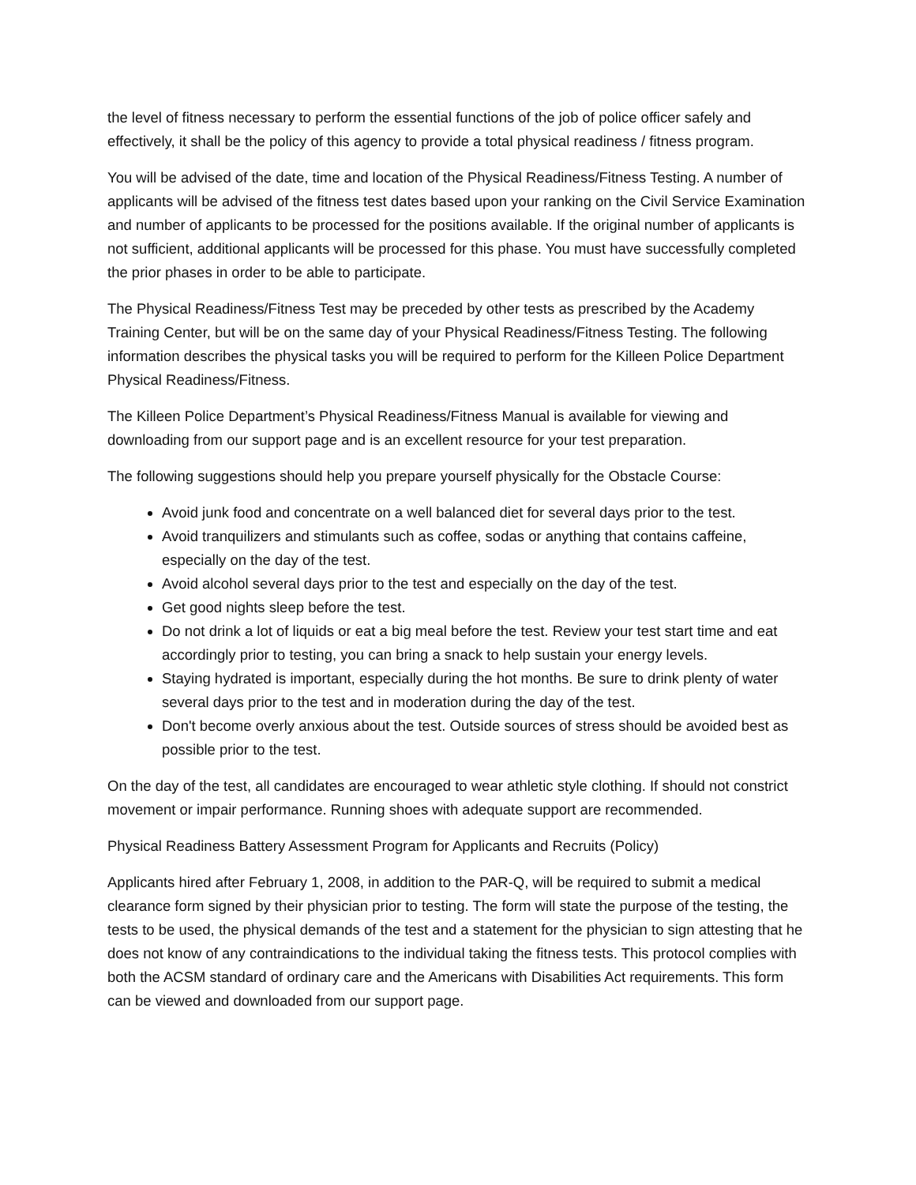the level of fitness necessary to perform the essential functions of the job of police officer safely and effectively, it shall be the policy of this agency to provide a total physical readiness / fitness program.
You will be advised of the date, time and location of the Physical Readiness/Fitness Testing. A number of applicants will be advised of the fitness test dates based upon your ranking on the Civil Service Examination and number of applicants to be processed for the positions available. If the original number of applicants is not sufficient, additional applicants will be processed for this phase. You must have successfully completed the prior phases in order to be able to participate.
The Physical Readiness/Fitness Test may be preceded by other tests as prescribed by the Academy Training Center, but will be on the same day of your Physical Readiness/Fitness Testing. The following information describes the physical tasks you will be required to perform for the Killeen Police Department Physical Readiness/Fitness.
The Killeen Police Department’s Physical Readiness/Fitness Manual is available for viewing and downloading from our support page and is an excellent resource for your test preparation.
The following suggestions should help you prepare yourself physically for the Obstacle Course:
Avoid junk food and concentrate on a well balanced diet for several days prior to the test.
Avoid tranquilizers and stimulants such as coffee, sodas or anything that contains caffeine, especially on the day of the test.
Avoid alcohol several days prior to the test and especially on the day of the test.
Get good nights sleep before the test.
Do not drink a lot of liquids or eat a big meal before the test. Review your test start time and eat accordingly prior to testing, you can bring a snack to help sustain your energy levels.
Staying hydrated is important, especially during the hot months. Be sure to drink plenty of water several days prior to the test and in moderation during the day of the test.
Don't become overly anxious about the test. Outside sources of stress should be avoided best as possible prior to the test.
On the day of the test, all candidates are encouraged to wear athletic style clothing. If should not constrict movement or impair performance. Running shoes with adequate support are recommended.
Physical Readiness Battery Assessment Program for Applicants and Recruits (Policy)
Applicants hired after February 1, 2008, in addition to the PAR-Q, will be required to submit a medical clearance form signed by their physician prior to testing. The form will state the purpose of the testing, the tests to be used, the physical demands of the test and a statement for the physician to sign attesting that he does not know of any contraindications to the individual taking the fitness tests. This protocol complies with both the ACSM standard of ordinary care and the Americans with Disabilities Act requirements. This form can be viewed and downloaded from our support page.